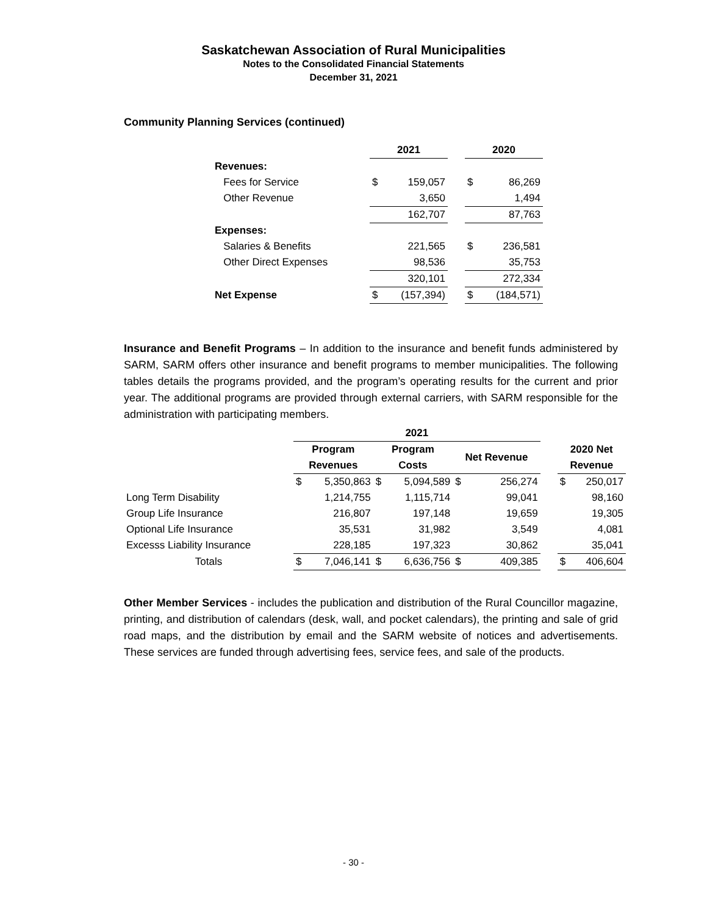Saskatchewan Association of Rural Municipalities
Notes to the Consolidated Financial Statements
December 31, 2021
Community Planning Services (continued)
| | 2021 | | | 2020 | |
| --- | --- | --- | --- | --- | --- |
| Revenues: | | | | | |
| Fees for Service | $ | 159,057 | | $ | 86,269 |
| Other Revenue | | 3,650 | | | 1,494 |
| | | 162,707 | | | 87,763 |
| Expenses: | | | | | |
| Salaries & Benefits | | 221,565 | | $ | 236,581 |
| Other Direct Expenses | | 98,536 | | | 35,753 |
| | | 320,101 | | | 272,334 |
| Net Expense | $ | (157,394) | | $ | (184,571) |
Insurance and Benefit Programs – In addition to the insurance and benefit funds administered by SARM, SARM offers other insurance and benefit programs to member municipalities. The following tables details the programs provided, and the program’s operating results for the current and prior year. The additional programs are provided through external carriers, with SARM responsible for the administration with participating members.
| | 2021 | | | | | | | | |
| --- | --- | --- | --- | --- | --- | --- | --- | --- | --- |
| | Program Revenues | | Program Costs | | Net Revenue | | | 2020 Net Revenue | |
| | $ | 5,350,863 | $ | 5,094,589 | $ | 256,274 | | $ | 250,017 |
| Long Term Disability | | 1,214,755 | | 1,115,714 | | 99,041 | | | 98,160 |
| Group Life Insurance | | 216,807 | | 197,148 | | 19,659 | | | 19,305 |
| Optional Life Insurance | | 35,531 | | 31,982 | | 3,549 | | | 4,081 |
| Excesss Liability Insurance | | 228,185 | | 197,323 | | 30,862 | | | 35,041 |
| Totals | $ | 7,046,141 | $ | 6,636,756 | $ | 409,385 | | $ | 406,604 |
Other Member Services - includes the publication and distribution of the Rural Councillor magazine, printing, and distribution of calendars (desk, wall, and pocket calendars), the printing and sale of grid road maps, and the distribution by email and the SARM website of notices and advertisements. These services are funded through advertising fees, service fees, and sale of the products.
- 30 -